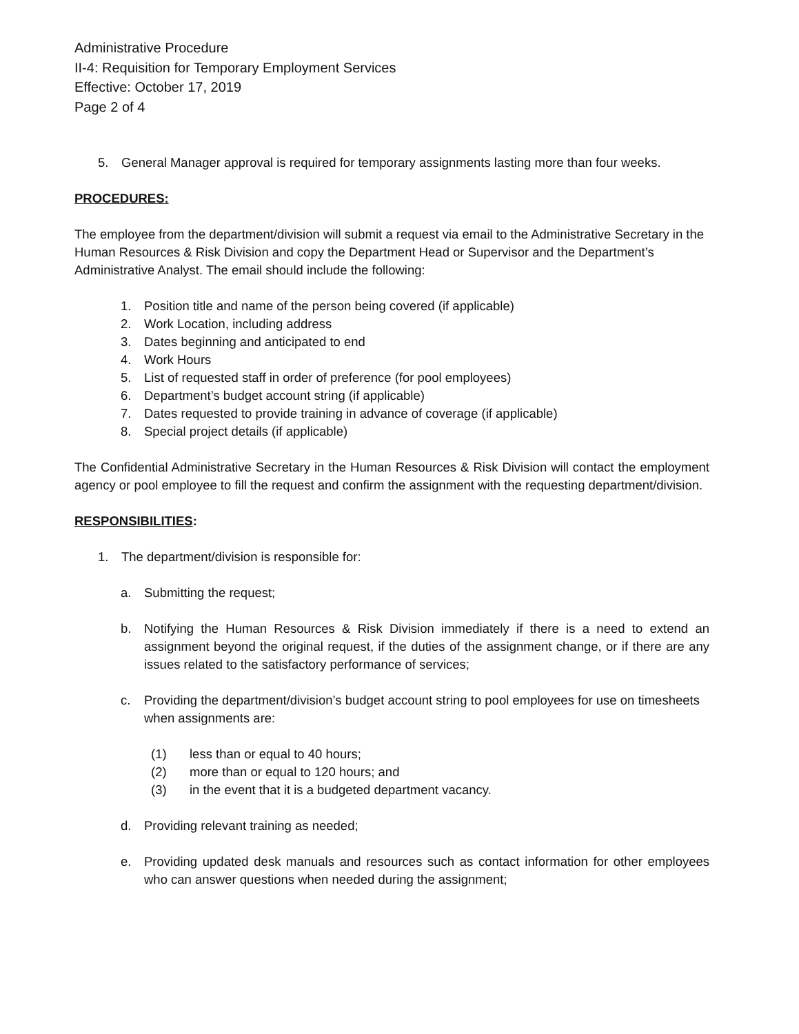Administrative Procedure
II-4: Requisition for Temporary Employment Services
Effective: October 17, 2019
Page 2 of 4
5. General Manager approval is required for temporary assignments lasting more than four weeks.
PROCEDURES:
The employee from the department/division will submit a request via email to the Administrative Secretary in the Human Resources & Risk Division and copy the Department Head or Supervisor and the Department’s Administrative Analyst. The email should include the following:
1. Position title and name of the person being covered (if applicable)
2. Work Location, including address
3. Dates beginning and anticipated to end
4. Work Hours
5. List of requested staff in order of preference (for pool employees)
6. Department’s budget account string (if applicable)
7. Dates requested to provide training in advance of coverage (if applicable)
8. Special project details (if applicable)
The Confidential Administrative Secretary in the Human Resources & Risk Division will contact the employment agency or pool employee to fill the request and confirm the assignment with the requesting department/division.
RESPONSIBILITIES:
1. The department/division is responsible for:
a. Submitting the request;
b. Notifying the Human Resources & Risk Division immediately if there is a need to extend an assignment beyond the original request, if the duties of the assignment change, or if there are any issues related to the satisfactory performance of services;
c. Providing the department/division’s budget account string to pool employees for use on timesheets when assignments are:
(1) less than or equal to 40 hours;
(2) more than or equal to 120 hours; and
(3) in the event that it is a budgeted department vacancy.
d. Providing relevant training as needed;
e. Providing updated desk manuals and resources such as contact information for other employees who can answer questions when needed during the assignment;